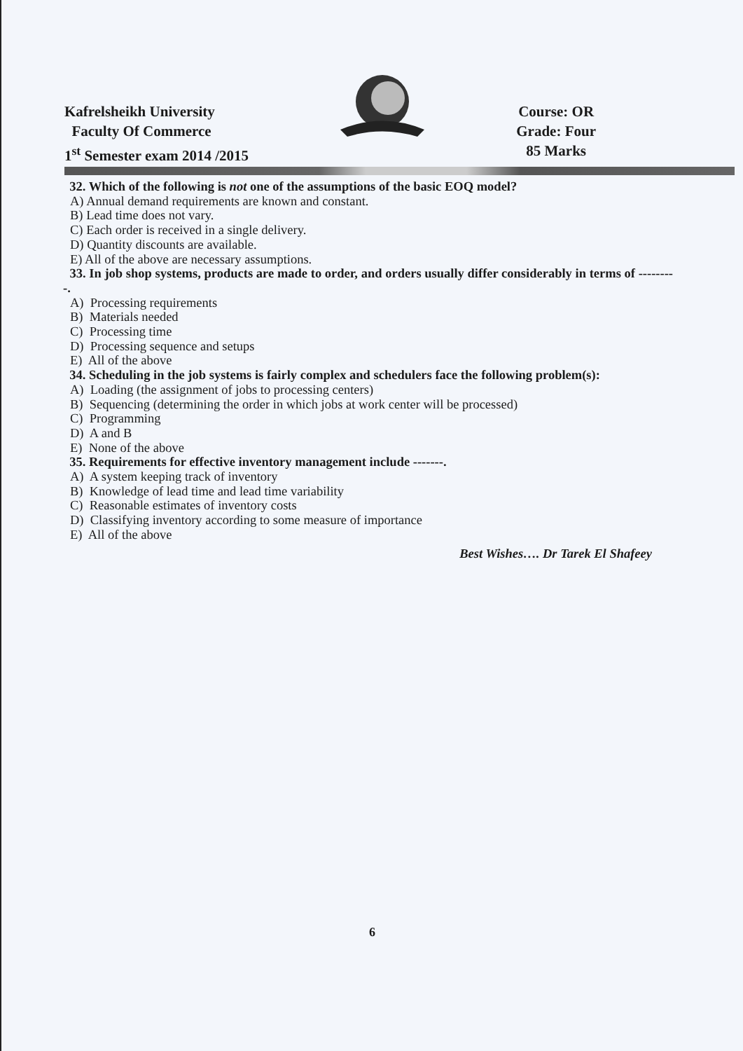Kafrelsheikh University
Faculty Of Commerce
1<sup>st</sup> Semester exam 2014 /2015
Course: OR
Grade: Four
85 Marks
32. Which of the following is not one of the assumptions of the basic EOQ model?
A) Annual demand requirements are known and constant.
B) Lead time does not vary.
C) Each order is received in a single delivery.
D) Quantity discounts are available.
E) All of the above are necessary assumptions.
33. In job shop systems, products are made to order, and orders usually differ considerably in terms of ---------.
A) Processing requirements
B) Materials needed
C) Processing time
D) Processing sequence and setups
E) All of the above
34. Scheduling in the job systems is fairly complex and schedulers face the following problem(s):
A) Loading (the assignment of jobs to processing centers)
B) Sequencing (determining the order in which jobs at work center will be processed)
C) Programming
D) A and B
E) None of the above
35. Requirements for effective inventory management include -------.
A) A system keeping track of inventory
B) Knowledge of lead time and lead time variability
C) Reasonable estimates of inventory costs
D) Classifying inventory according to some measure of importance
E) All of the above
Best Wishes…. Dr Tarek El Shafeey
6